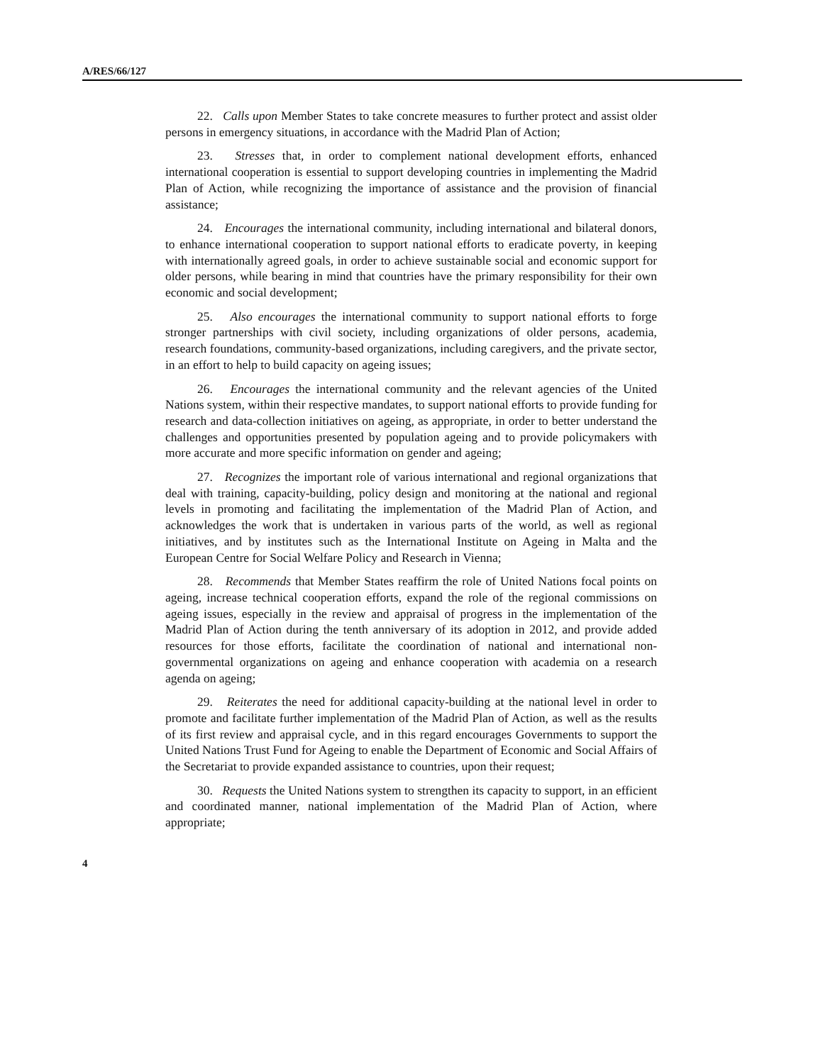A/RES/66/127
22. Calls upon Member States to take concrete measures to further protect and assist older persons in emergency situations, in accordance with the Madrid Plan of Action;
23. Stresses that, in order to complement national development efforts, enhanced international cooperation is essential to support developing countries in implementing the Madrid Plan of Action, while recognizing the importance of assistance and the provision of financial assistance;
24. Encourages the international community, including international and bilateral donors, to enhance international cooperation to support national efforts to eradicate poverty, in keeping with internationally agreed goals, in order to achieve sustainable social and economic support for older persons, while bearing in mind that countries have the primary responsibility for their own economic and social development;
25. Also encourages the international community to support national efforts to forge stronger partnerships with civil society, including organizations of older persons, academia, research foundations, community-based organizations, including caregivers, and the private sector, in an effort to help to build capacity on ageing issues;
26. Encourages the international community and the relevant agencies of the United Nations system, within their respective mandates, to support national efforts to provide funding for research and data-collection initiatives on ageing, as appropriate, in order to better understand the challenges and opportunities presented by population ageing and to provide policymakers with more accurate and more specific information on gender and ageing;
27. Recognizes the important role of various international and regional organizations that deal with training, capacity-building, policy design and monitoring at the national and regional levels in promoting and facilitating the implementation of the Madrid Plan of Action, and acknowledges the work that is undertaken in various parts of the world, as well as regional initiatives, and by institutes such as the International Institute on Ageing in Malta and the European Centre for Social Welfare Policy and Research in Vienna;
28. Recommends that Member States reaffirm the role of United Nations focal points on ageing, increase technical cooperation efforts, expand the role of the regional commissions on ageing issues, especially in the review and appraisal of progress in the implementation of the Madrid Plan of Action during the tenth anniversary of its adoption in 2012, and provide added resources for those efforts, facilitate the coordination of national and international non-governmental organizations on ageing and enhance cooperation with academia on a research agenda on ageing;
29. Reiterates the need for additional capacity-building at the national level in order to promote and facilitate further implementation of the Madrid Plan of Action, as well as the results of its first review and appraisal cycle, and in this regard encourages Governments to support the United Nations Trust Fund for Ageing to enable the Department of Economic and Social Affairs of the Secretariat to provide expanded assistance to countries, upon their request;
30. Requests the United Nations system to strengthen its capacity to support, in an efficient and coordinated manner, national implementation of the Madrid Plan of Action, where appropriate;
4